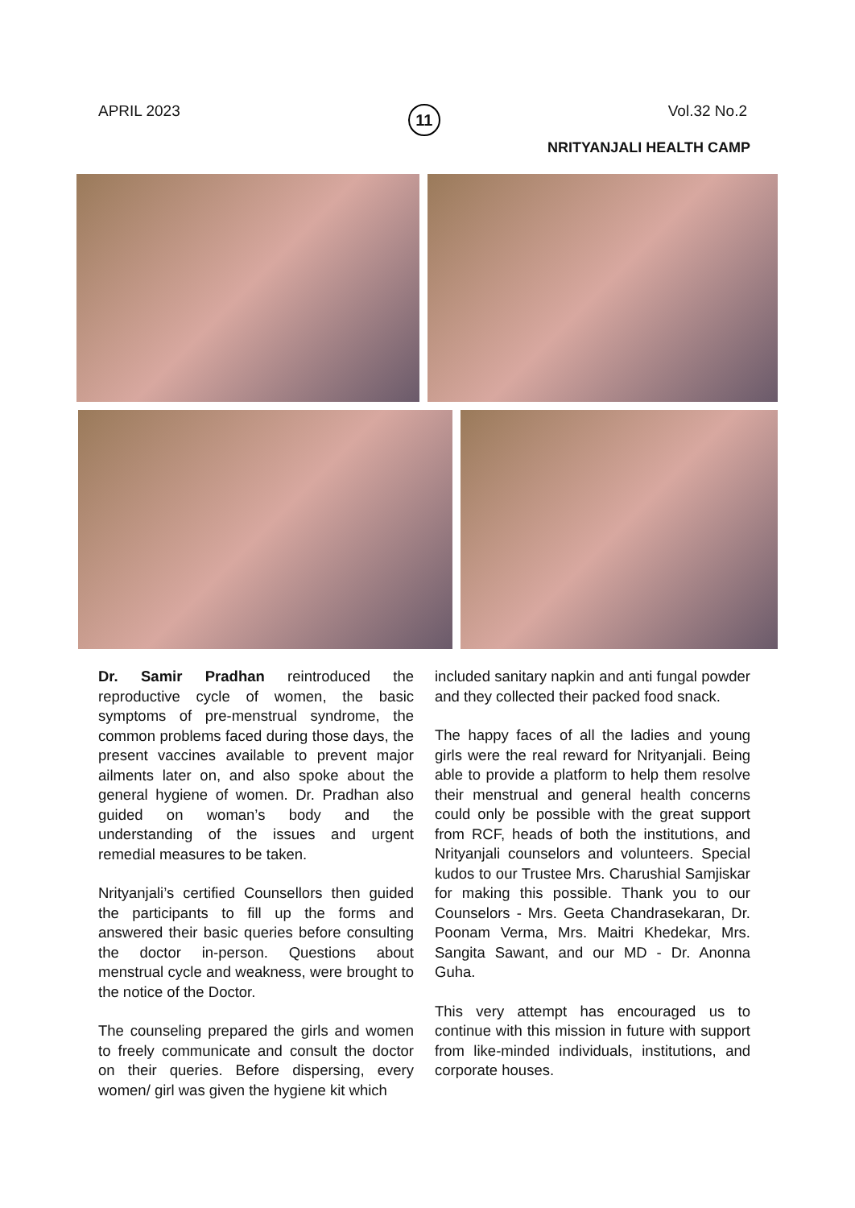APRIL 2023 11 Vol.32 No.2
NRITYANJALI HEALTH CAMP
Dr. Samir Pradhan reintroduced the reproductive cycle of women, the basic symptoms of pre-menstrual syndrome, the common problems faced during those days, the present vaccines available to prevent major ailments later on, and also spoke about the general hygiene of women. Dr. Pradhan also guided on woman’s body and the understanding of the issues and urgent remedial measures to be taken.
Nrityanjali’s certified Counsellors then guided the participants to fill up the forms and answered their basic queries before consulting the doctor in-person. Questions about menstrual cycle and weakness, were brought to the notice of the Doctor.
The counseling prepared the girls and women to freely communicate and consult the doctor on their queries. Before dispersing, every women/ girl was given the hygiene kit which
included sanitary napkin and anti fungal powder and they collected their packed food snack.
The happy faces of all the ladies and young girls were the real reward for Nrityanjali. Being able to provide a platform to help them resolve their menstrual and general health concerns could only be possible with the great support from RCF, heads of both the institutions, and Nrityanjali counselors and volunteers. Special kudos to our Trustee Mrs. Charushial Samjiskar for making this possible. Thank you to our Counselors - Mrs. Geeta Chandrasekaran, Dr. Poonam Verma, Mrs. Maitri Khedekar, Mrs. Sangita Sawant, and our MD - Dr. Anonna Guha.
This very attempt has encouraged us to continue with this mission in future with support from like-minded individuals, institutions, and corporate houses.